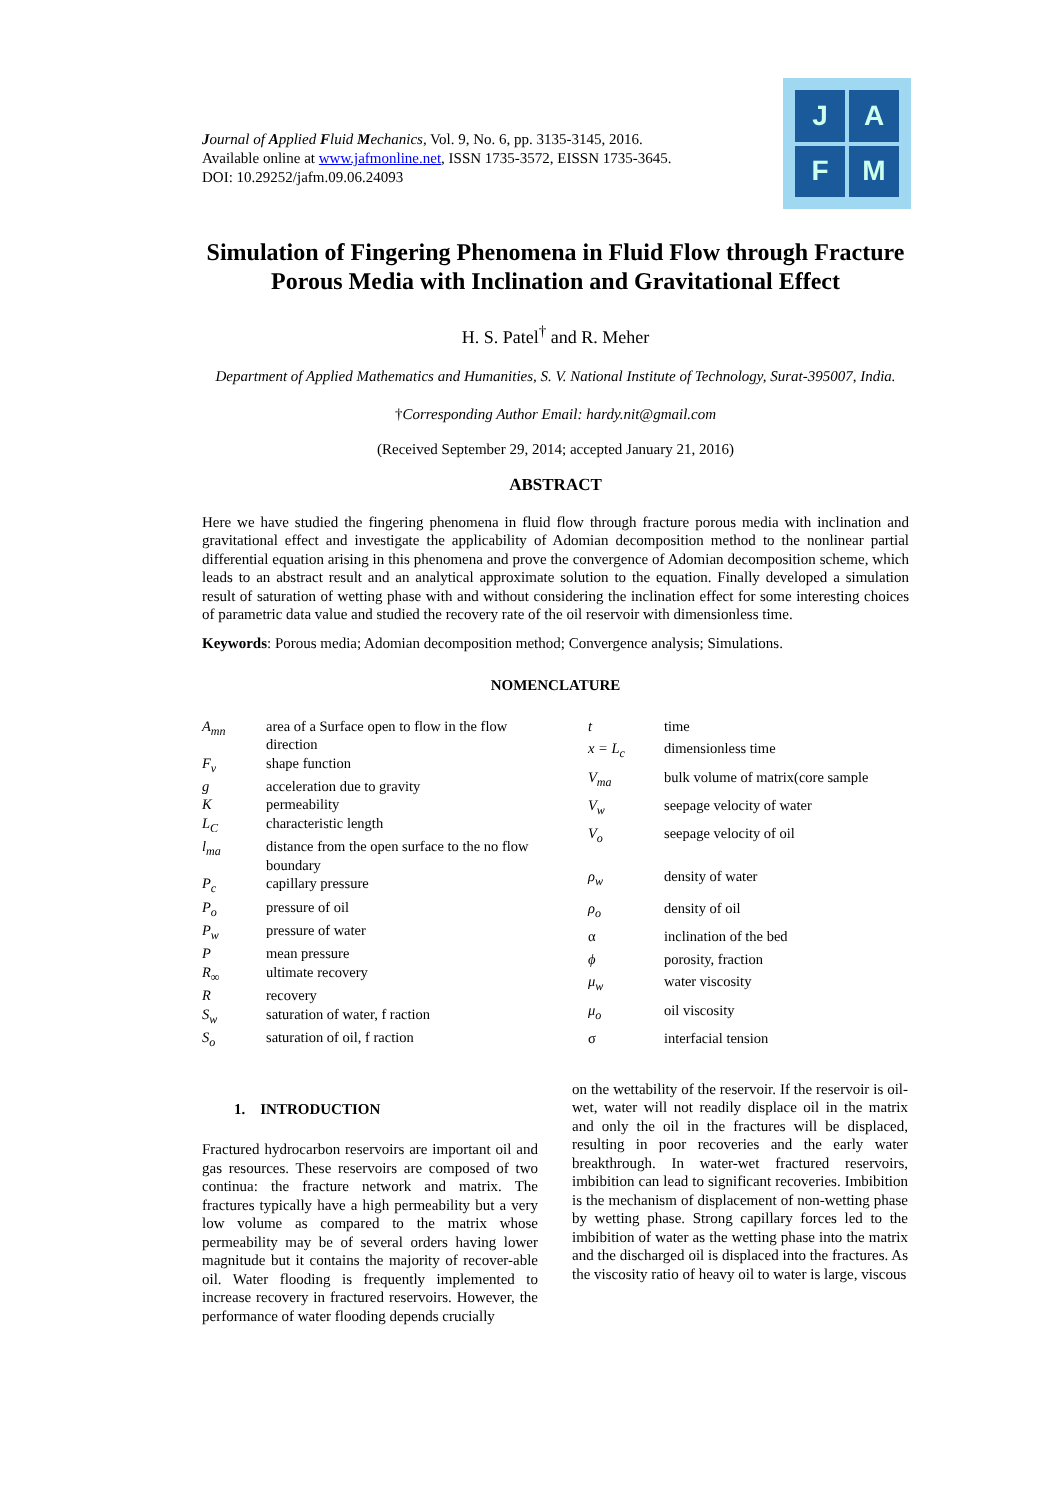Journal of Applied Fluid Mechanics, Vol. 9, No. 6, pp. 3135-3145, 2016.
Available online at www.jafmonline.net, ISSN 1735-3572, EISSN 1735-3645.
DOI: 10.29252/jafm.09.06.24093
J
A
F
M
Simulation of Fingering Phenomena in Fluid Flow through Fracture Porous Media with Inclination and Gravitational Effect
H. S. Patel<sup>†</sup> and R. Meher
Department of Applied Mathematics and Humanities, S. V. National Institute of Technology, Surat-395007, India.
†Corresponding Author Email: hardy.nit@gmail.com
(Received September 29, 2014; accepted January 21, 2016)
ABSTRACT
Here we have studied the fingering phenomena in fluid flow through fracture porous media with inclination and gravitational effect and investigate the applicability of Adomian decomposition method to the nonlinear partial differential equation arising in this phenomena and prove the convergence of Adomian decomposition scheme, which leads to an abstract result and an analytical approximate solution to the equation. Finally developed a simulation result of saturation of wetting phase with and without considering the inclination effect for some interesting choices of parametric data value and studied the recovery rate of the oil reservoir with dimensionless time.
Keywords: Porous media; Adomian decomposition method; Convergence analysis; Simulations.
NOMENCLATURE
| A<sub>mn</sub> | area of a Surface open to flow in the flow direction |
| F<sub>v</sub> | shape function |
| g | acceleration due to gravity |
| K | permeability |
| L<sub>C</sub> | characteristic length |
| l<sub>ma</sub> | distance from the open surface to the no flow boundary |
| P<sub>c</sub> | capillary pressure |
| P<sub>o</sub> | pressure of oil |
| P<sub>w</sub> | pressure of water |
| P | mean pressure |
| R<sub>∞</sub> | ultimate recovery |
| R | recovery |
| S<sub>w</sub> | saturation of water, f raction |
| S<sub>o</sub> | saturation of oil, f raction |
| t | time |
| x = L<sub>c</sub> | dimensionless time |
| V<sub>ma</sub> | bulk volume of matrix(core sample |
| V<sub>w</sub> | seepage velocity of water |
| V<sub>o</sub> | seepage velocity of oil |
| ρ<sub>w</sub> | density of water |
| ρ<sub>o</sub> | density of oil |
| α | inclination of the bed |
| ϕ | porosity, fraction |
| μ<sub>w</sub> | water viscosity |
| μ<sub>o</sub> | oil viscosity |
| σ | interfacial tension |
1. INTRODUCTION
Fractured hydrocarbon reservoirs are important oil and gas resources. These reservoirs are composed of two continua: the fracture network and matrix. The fractures typically have a high permeability but a very low volume as compared to the matrix whose permeability may be of several orders having lower magnitude but it contains the majority of recover-able oil. Water flooding is frequently implemented to increase recovery in fractured reservoirs. However, the performance of water flooding depends crucially
on the wettability of the reservoir. If the reservoir is oil-wet, water will not readily displace oil in the matrix and only the oil in the fractures will be displaced, resulting in poor recoveries and the early water breakthrough. In water-wet fractured reservoirs, imbibition can lead to significant recoveries. Imbibition is the mechanism of displacement of non-wetting phase by wetting phase. Strong capillary forces led to the imbibition of water as the wetting phase into the matrix and the discharged oil is displaced into the fractures. As the viscosity ratio of heavy oil to water is large, viscous